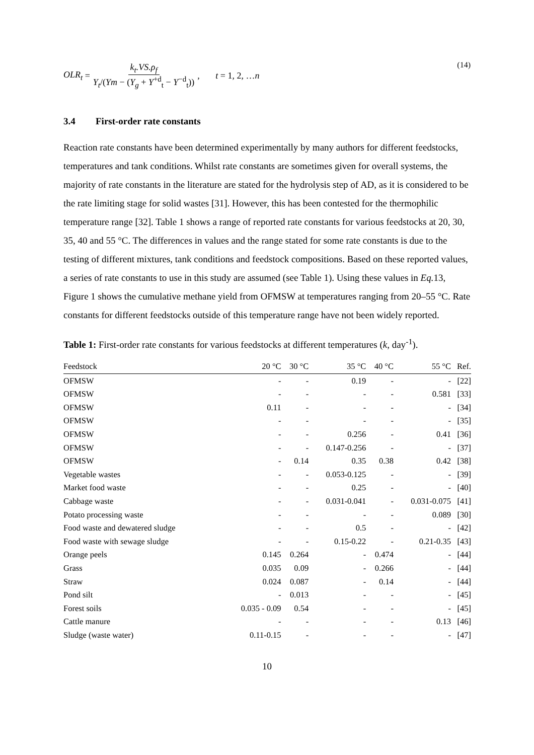OLR<sub>t</sub> = k<sub>t</sub>.VS.ρ<sub>f</sub> Y<sub>t</sub>/(Ym − (Y<sub>g</sub> + Y<sup>+d</sup><sub>t</sub> − Y<sup>−d</sup><sub>t</sub>)), t = 1, 2, … n (14)
3.4 First-order rate constants
Reaction rate constants have been determined experimentally by many authors for different feedstocks, temperatures and tank conditions. Whilst rate constants are sometimes given for overall systems, the majority of rate constants in the literature are stated for the hydrolysis step of AD, as it is considered to be the rate limiting stage for solid wastes [31]. However, this has been contested for the thermophilic temperature range [32]. Table 1 shows a range of reported rate constants for various feedstocks at 20, 30, 35, 40 and 55 °C. The differences in values and the range stated for some rate constants is due to the testing of different mixtures, tank conditions and feedstock compositions. Based on these reported values, a series of rate constants to use in this study are assumed (see Table 1). Using these values in Eq. 13, Figure 1 shows the cumulative methane yield from OFMSW at temperatures ranging from 20–55 °C. Rate constants for different feedstocks outside of this temperature range have not been widely reported.
Table 1: First-order rate constants for various feedstocks at different temperatures (k, day<sup>-1</sup>).
| Feedstock | 20 °C | 30 °C | 35 °C | 40 °C | 55 °C | Ref. |
| --- | --- | --- | --- | --- | --- | --- |
| OFMSW | - | - | 0.19 | - | - | [22] |
| OFMSW | - | - | - | - | 0.581 | [33] |
| OFMSW | 0.11 | - | - | - | - | [34] |
| OFMSW | - | - | - | - | - | [35] |
| OFMSW | - | - | 0.256 | - | 0.41 | [36] |
| OFMSW | - | - | 0.147-0.256 | - | - | [37] |
| OFMSW | - | 0.14 | 0.35 | 0.38 | 0.42 | [38] |
| Vegetable wastes | - | - | 0.053-0.125 | - | - | [39] |
| Market food waste | - | - | 0.25 | - | - | [40] |
| Cabbage waste | - | - | 0.031-0.041 | - | 0.031-0.075 | [41] |
| Potato processing waste | - | - | - | - | 0.089 | [30] |
| Food waste and dewatered sludge | - | - | 0.5 | - | - | [42] |
| Food waste with sewage sludge | - | - | 0.15-0.22 | - | 0.21-0.35 | [43] |
| Orange peels | 0.145 | 0.264 | - | 0.474 | - | [44] |
| Grass | 0.035 | 0.09 | - | 0.266 | - | [44] |
| Straw | 0.024 | 0.087 | - | 0.14 | - | [44] |
| Pond silt | - | 0.013 | - | - | - | [45] |
| Forest soils | 0.035 - 0.09 | 0.54 | - | - | - | [45] |
| Cattle manure | - | - | - | - | 0.13 | [46] |
| Sludge (waste water) | 0.11-0.15 | - | - | - | - | [47] |
10